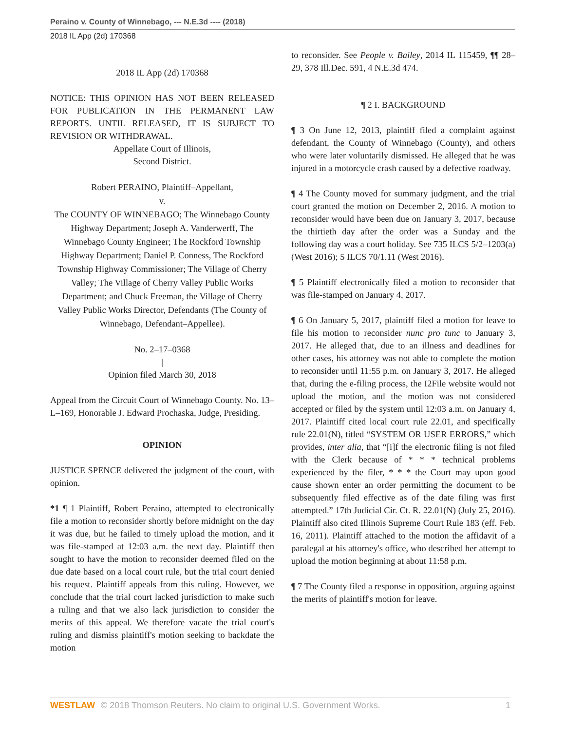Peraino v. County of Winnebago, --- N.E.3d ---- (2018)
2018 IL App (2d) 170368
2018 IL App (2d) 170368
NOTICE: THIS OPINION HAS NOT BEEN RELEASED FOR PUBLICATION IN THE PERMANENT LAW REPORTS. UNTIL RELEASED, IT IS SUBJECT TO REVISION OR WITHDRAWAL.
Appellate Court of Illinois,
Second District.
Robert PERAINO, Plaintiff–Appellant,
v.
The COUNTY OF WINNEBAGO; The Winnebago County Highway Department; Joseph A. Vanderwerff, The Winnebago County Engineer; The Rockford Township Highway Department; Daniel P. Conness, The Rockford Township Highway Commissioner; The Village of Cherry Valley; The Village of Cherry Valley Public Works Department; and Chuck Freeman, the Village of Cherry Valley Public Works Director, Defendants (The County of Winnebago, Defendant–Appellee).
No. 2–17–0368
|
Opinion filed March 30, 2018
Appeal from the Circuit Court of Winnebago County. No. 13–L–169, Honorable J. Edward Prochaska, Judge, Presiding.
OPINION
JUSTICE SPENCE delivered the judgment of the court, with opinion.
*1 ¶ 1 Plaintiff, Robert Peraino, attempted to electronically file a motion to reconsider shortly before midnight on the day it was due, but he failed to timely upload the motion, and it was file-stamped at 12:03 a.m. the next day. Plaintiff then sought to have the motion to reconsider deemed filed on the due date based on a local court rule, but the trial court denied his request. Plaintiff appeals from this ruling. However, we conclude that the trial court lacked jurisdiction to make such a ruling and that we also lack jurisdiction to consider the merits of this appeal. We therefore vacate the trial court's ruling and dismiss plaintiff's motion seeking to backdate the motion
to reconsider. See People v. Bailey, 2014 IL 115459, ¶¶ 28–29, 378 Ill.Dec. 591, 4 N.E.3d 474.
¶ 2 I. BACKGROUND
¶ 3 On June 12, 2013, plaintiff filed a complaint against defendant, the County of Winnebago (County), and others who were later voluntarily dismissed. He alleged that he was injured in a motorcycle crash caused by a defective roadway.
¶ 4 The County moved for summary judgment, and the trial court granted the motion on December 2, 2016. A motion to reconsider would have been due on January 3, 2017, because the thirtieth day after the order was a Sunday and the following day was a court holiday. See 735 ILCS 5/2–1203(a) (West 2016); 5 ILCS 70/1.11 (West 2016).
¶ 5 Plaintiff electronically filed a motion to reconsider that was file-stamped on January 4, 2017.
¶ 6 On January 5, 2017, plaintiff filed a motion for leave to file his motion to reconsider nunc pro tunc to January 3, 2017. He alleged that, due to an illness and deadlines for other cases, his attorney was not able to complete the motion to reconsider until 11:55 p.m. on January 3, 2017. He alleged that, during the e-filing process, the I2File website would not upload the motion, and the motion was not considered accepted or filed by the system until 12:03 a.m. on January 4, 2017. Plaintiff cited local court rule 22.01, and specifically rule 22.01(N), titled “SYSTEM OR USER ERRORS,” which provides, inter alia, that “[i]f the electronic filing is not filed with the Clerk because of * * * technical problems experienced by the filer, * * * the Court may upon good cause shown enter an order permitting the document to be subsequently filed effective as of the date filing was first attempted.” 17th Judicial Cir. Ct. R. 22.01(N) (July 25, 2016). Plaintiff also cited Illinois Supreme Court Rule 183 (eff. Feb. 16, 2011). Plaintiff attached to the motion the affidavit of a paralegal at his attorney's office, who described her attempt to upload the motion beginning at about 11:58 p.m.
¶ 7 The County filed a response in opposition, arguing against the merits of plaintiff's motion for leave.
WESTLAW © 2018 Thomson Reuters. No claim to original U.S. Government Works. 1